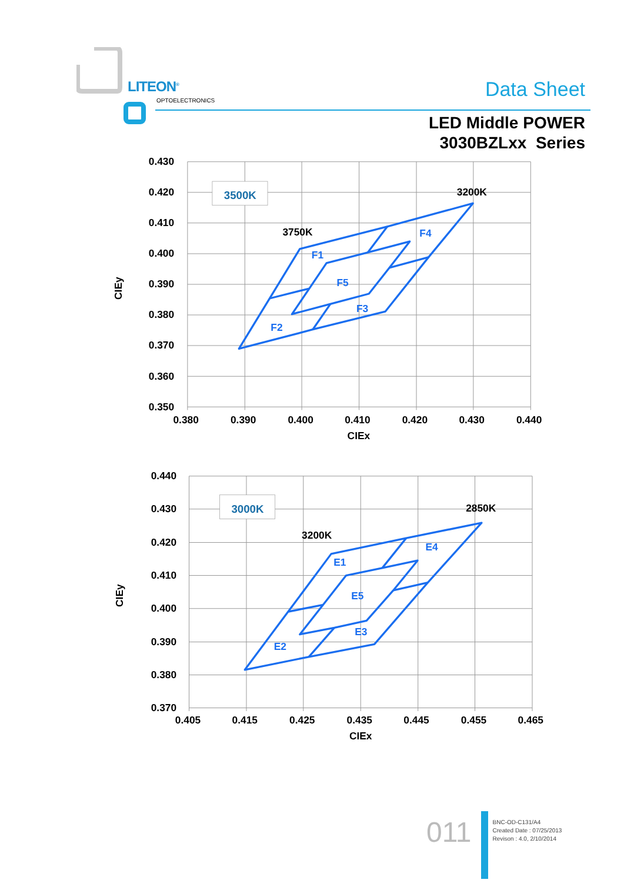LITEON<sup>®</sup>
OPTOELECTRONICS Data Sheet
LED Middle POWER
3030BZLxx Series
0.430
0.420
0.410
0.400
0.390
0.380
0.370
0.360
0.350
0.380
0.390
0.400
0.410
0.420
0.430
0.440
CIEx
CIEy
3500K
3200K
3750K
F1
F2
F3
F4
F5
0.440
0.430
0.420
0.410
0.400
0.390
0.380
0.370
0.405
0.415
0.425
0.435
0.445
0.455
0.465
CIEx
CIEy
3000K
2850K
3200K
E1
E2
E3
E4
E5
011
BNC-OD-C131/A4
Created Date : 07/25/2013
Revison : 4.0, 2/10/2014